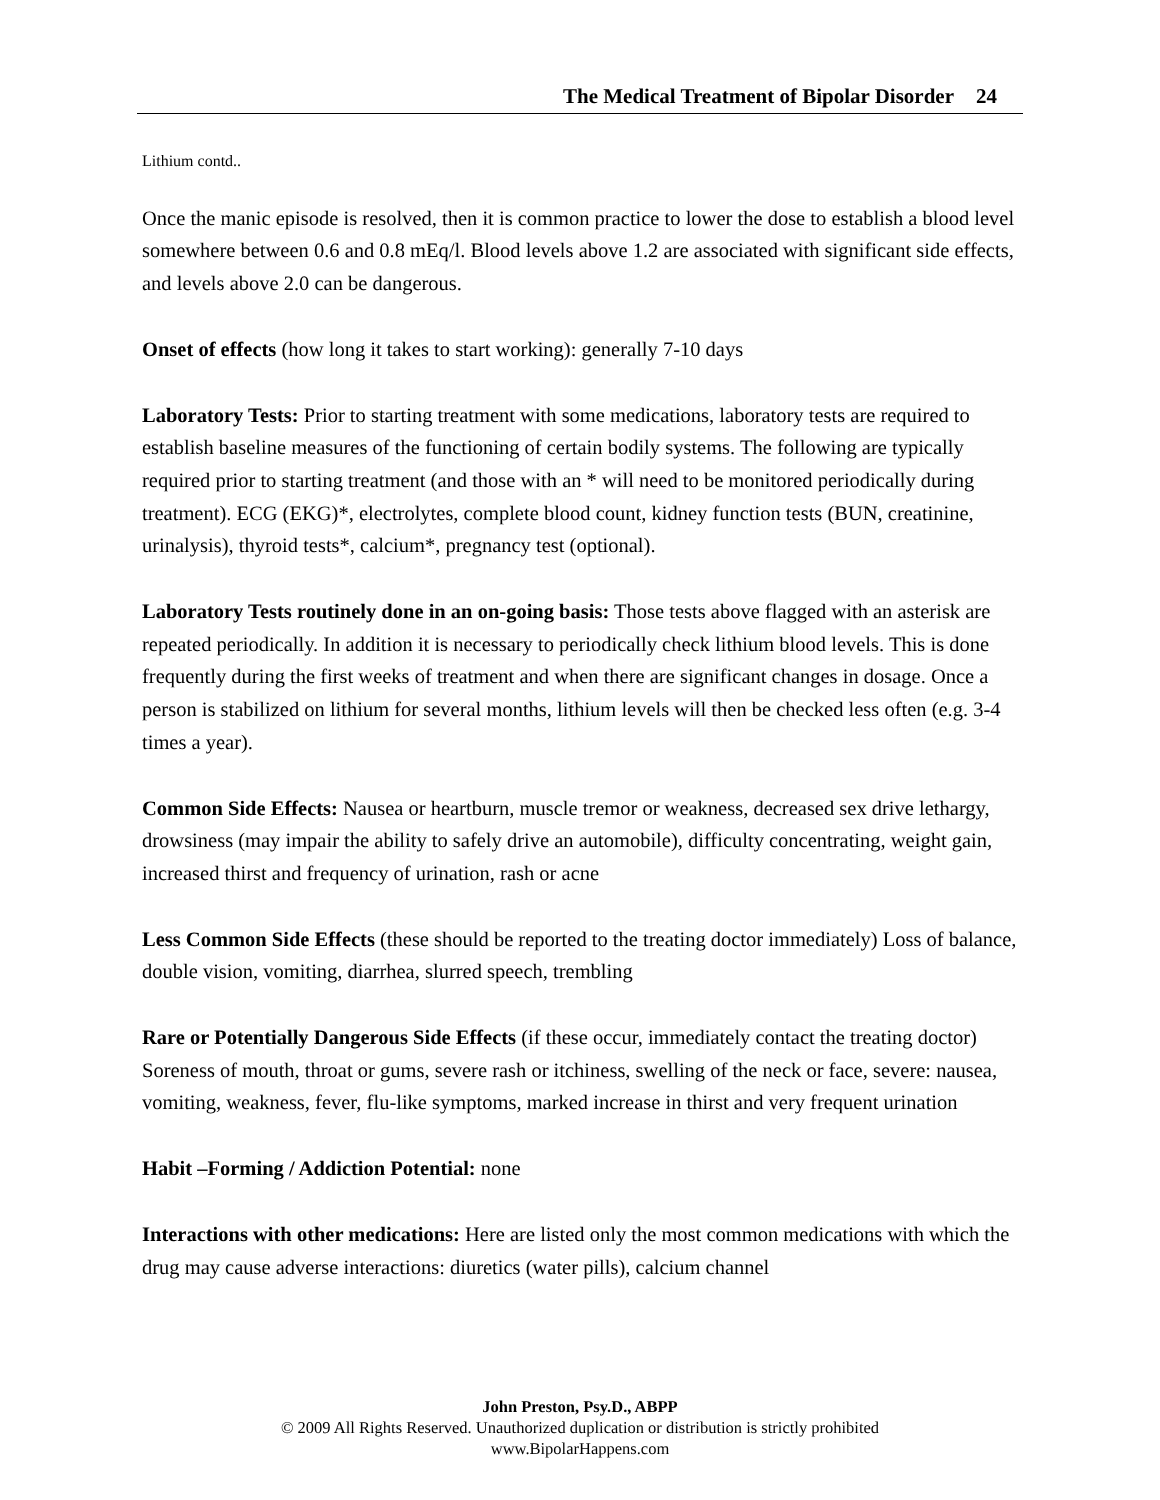The Medical Treatment of Bipolar Disorder 24
Lithium contd..
Once the manic episode is resolved, then it is common practice to lower the dose to establish a blood level somewhere between 0.6 and 0.8 mEq/l. Blood levels above 1.2 are associated with significant side effects, and levels above 2.0 can be dangerous.
Onset of effects (how long it takes to start working): generally 7-10 days
Laboratory Tests: Prior to starting treatment with some medications, laboratory tests are required to establish baseline measures of the functioning of certain bodily systems. The following are typically required prior to starting treatment (and those with an * will need to be monitored periodically during treatment). ECG (EKG)*, electrolytes, complete blood count, kidney function tests (BUN, creatinine, urinalysis), thyroid tests*, calcium*, pregnancy test (optional).
Laboratory Tests routinely done in an on-going basis: Those tests above flagged with an asterisk are repeated periodically. In addition it is necessary to periodically check lithium blood levels. This is done frequently during the first weeks of treatment and when there are significant changes in dosage. Once a person is stabilized on lithium for several months, lithium levels will then be checked less often (e.g. 3-4 times a year).
Common Side Effects: Nausea or heartburn, muscle tremor or weakness, decreased sex drive lethargy, drowsiness (may impair the ability to safely drive an automobile), difficulty concentrating, weight gain, increased thirst and frequency of urination, rash or acne
Less Common Side Effects (these should be reported to the treating doctor immediately) Loss of balance, double vision, vomiting, diarrhea, slurred speech, trembling
Rare or Potentially Dangerous Side Effects (if these occur, immediately contact the treating doctor) Soreness of mouth, throat or gums, severe rash or itchiness, swelling of the neck or face, severe: nausea, vomiting, weakness, fever, flu-like symptoms, marked increase in thirst and very frequent urination
Habit –Forming / Addiction Potential: none
Interactions with other medications: Here are listed only the most common medications with which the drug may cause adverse interactions: diuretics (water pills), calcium channel
John Preston, Psy.D., ABPP
© 2009 All Rights Reserved. Unauthorized duplication or distribution is strictly prohibited
www.BipolarHappens.com